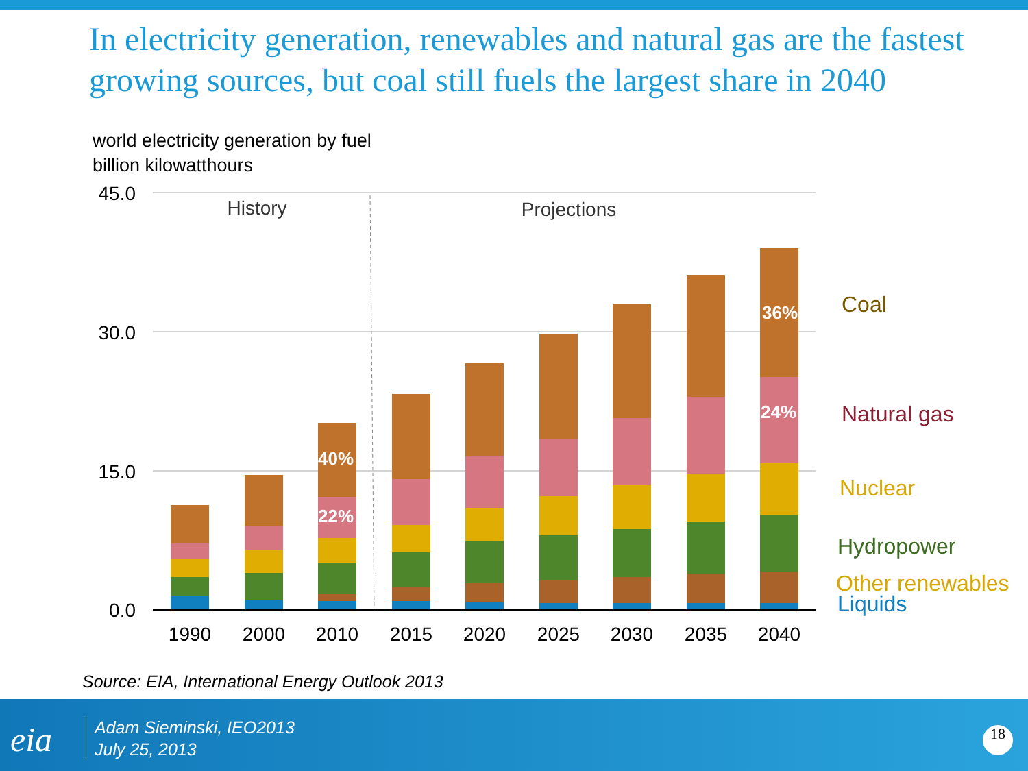In electricity generation, renewables and natural gas are the fastest growing sources, but coal still fuels the largest share in 2040
world electricity generation by fuel
billion kilowatthours
45.0
30.0
15.0
0.0
History
Projections
40%
22%
36%
24%
1990
2000
2010
2015
2020
2025
2030
2035
2040
Coal
Natural gas
Nuclear
Hydropower
Other renewables
Liquids
Source: EIA, International Energy Outlook 2013
eia
Adam Sieminski, IEO2013
July 25, 2013
18